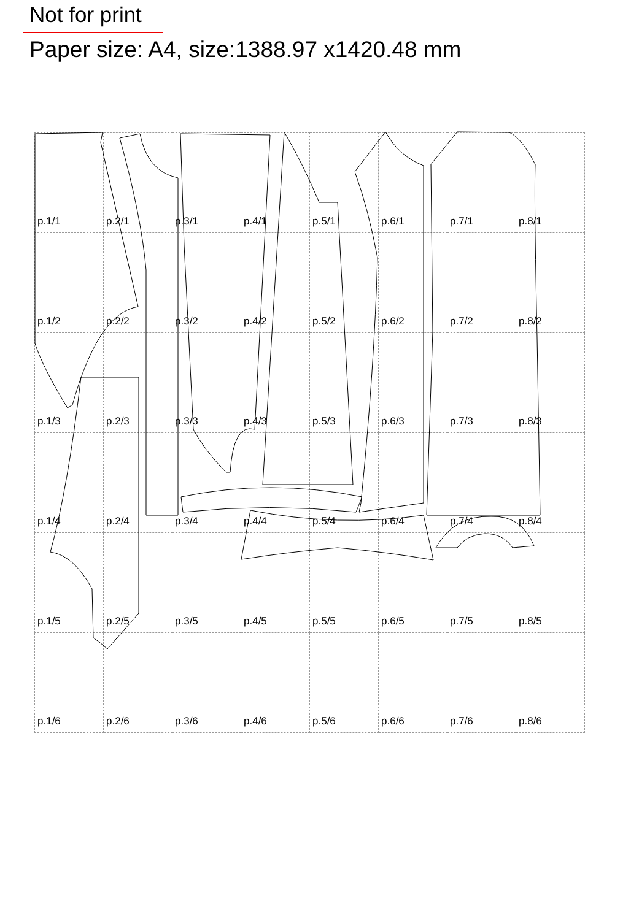Not for print
Paper size: A4, size:1388.97 x1420.48 mm
| p.1/1 | p.2/1 | p.3/1 | p.4/1 | p.5/1 | p.6/1 | p.7/1 | p.8/1 |
| p.1/2 | p.2/2 | p.3/2 | p.4/2 | p.5/2 | p.6/2 | p.7/2 | p.8/2 |
| p.1/3 | p.2/3 | p.3/3 | p.4/3 | p.5/3 | p.6/3 | p.7/3 | p.8/3 |
| p.1/4 | p.2/4 | p.3/4 | p.4/4 | p.5/4 | p.6/4 | p.7/4 | p.8/4 |
| p.1/5 | p.2/5 | p.3/5 | p.4/5 | p.5/5 | p.6/5 | p.7/5 | p.8/5 |
| p.1/6 | p.2/6 | p.3/6 | p.4/6 | p.5/6 | p.6/6 | p.7/6 | p.8/6 |